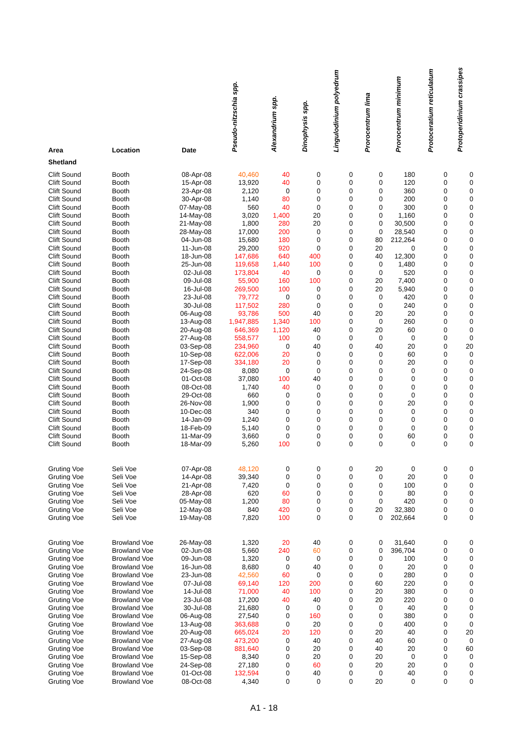| Area | Location | Date | Pseudo-nitzschia spp. | Alexandrium spp. | Dinophysis spp. | Lingulodinium polyedrum | Prorocentrum lima | Prorocentrum minimum | Protoceratium reticulatum | Protoperidinium crassipes |
| --- | --- | --- | --- | --- | --- | --- | --- | --- | --- | --- |
| Shetland | | | | | | | | | | |
| Clift Sound | Booth | 08-Apr-08 | 40,460 | 40 | 0 | 0 | 0 | 180 | 0 | 0 |
| Clift Sound | Booth | 15-Apr-08 | 13,920 | 40 | 0 | 0 | 0 | 120 | 0 | 0 |
| Clift Sound | Booth | 23-Apr-08 | 2,120 | 0 | 0 | 0 | 0 | 360 | 0 | 0 |
| Clift Sound | Booth | 30-Apr-08 | 1,140 | 80 | 0 | 0 | 0 | 200 | 0 | 0 |
| Clift Sound | Booth | 07-May-08 | 560 | 40 | 0 | 0 | 0 | 300 | 0 | 0 |
| Clift Sound | Booth | 14-May-08 | 3,020 | 1,400 | 20 | 0 | 0 | 1,160 | 0 | 0 |
| Clift Sound | Booth | 21-May-08 | 1,800 | 280 | 20 | 0 | 0 | 30,500 | 0 | 0 |
| Clift Sound | Booth | 28-May-08 | 17,000 | 200 | 0 | 0 | 0 | 28,540 | 0 | 0 |
| Clift Sound | Booth | 04-Jun-08 | 15,680 | 180 | 0 | 0 | 80 | 212,264 | 0 | 0 |
| Clift Sound | Booth | 11-Jun-08 | 29,200 | 920 | 0 | 0 | 20 | 0 | 0 | 0 |
| Clift Sound | Booth | 18-Jun-08 | 147,686 | 640 | 400 | 0 | 40 | 12,300 | 0 | 0 |
| Clift Sound | Booth | 25-Jun-08 | 119,658 | 1,440 | 100 | 0 | 0 | 1,480 | 0 | 0 |
| Clift Sound | Booth | 02-Jul-08 | 173,804 | 40 | 0 | 0 | 0 | 520 | 0 | 0 |
| Clift Sound | Booth | 09-Jul-08 | 55,900 | 160 | 100 | 0 | 20 | 7,400 | 0 | 0 |
| Clift Sound | Booth | 16-Jul-08 | 269,500 | 100 | 0 | 0 | 20 | 5,940 | 0 | 0 |
| Clift Sound | Booth | 23-Jul-08 | 79,772 | 0 | 0 | 0 | 0 | 420 | 0 | 0 |
| Clift Sound | Booth | 30-Jul-08 | 117,502 | 280 | 0 | 0 | 0 | 240 | 0 | 0 |
| Clift Sound | Booth | 06-Aug-08 | 93,786 | 500 | 40 | 0 | 20 | 20 | 0 | 0 |
| Clift Sound | Booth | 13-Aug-08 | 1,947,885 | 1,340 | 100 | 0 | 0 | 260 | 0 | 0 |
| Clift Sound | Booth | 20-Aug-08 | 646,369 | 1,120 | 40 | 0 | 20 | 60 | 0 | 0 |
| Clift Sound | Booth | 27-Aug-08 | 558,577 | 100 | 0 | 0 | 0 | 0 | 0 | 0 |
| Clift Sound | Booth | 03-Sep-08 | 234,960 | 0 | 40 | 0 | 40 | 20 | 0 | 20 |
| Clift Sound | Booth | 10-Sep-08 | 622,006 | 20 | 0 | 0 | 0 | 60 | 0 | 0 |
| Clift Sound | Booth | 17-Sep-08 | 334,180 | 20 | 0 | 0 | 0 | 20 | 0 | 0 |
| Clift Sound | Booth | 24-Sep-08 | 8,080 | 0 | 0 | 0 | 0 | 0 | 0 | 0 |
| Clift Sound | Booth | 01-Oct-08 | 37,080 | 100 | 40 | 0 | 0 | 0 | 0 | 0 |
| Clift Sound | Booth | 08-Oct-08 | 1,740 | 40 | 0 | 0 | 0 | 0 | 0 | 0 |
| Clift Sound | Booth | 29-Oct-08 | 660 | 0 | 0 | 0 | 0 | 0 | 0 | 0 |
| Clift Sound | Booth | 26-Nov-08 | 1,900 | 0 | 0 | 0 | 0 | 20 | 0 | 0 |
| Clift Sound | Booth | 10-Dec-08 | 340 | 0 | 0 | 0 | 0 | 0 | 0 | 0 |
| Clift Sound | Booth | 14-Jan-09 | 1,240 | 0 | 0 | 0 | 0 | 0 | 0 | 0 |
| Clift Sound | Booth | 18-Feb-09 | 5,140 | 0 | 0 | 0 | 0 | 0 | 0 | 0 |
| Clift Sound | Booth | 11-Mar-09 | 3,660 | 0 | 0 | 0 | 0 | 60 | 0 | 0 |
| Clift Sound | Booth | 18-Mar-09 | 5,260 | 100 | 0 | 0 | 0 | 0 | 0 | 0 |
| Gruting Voe | Seli Voe | 07-Apr-08 | 48,120 | 0 | 0 | 0 | 20 | 0 | 0 | 0 |
| Gruting Voe | Seli Voe | 14-Apr-08 | 39,340 | 0 | 0 | 0 | 0 | 20 | 0 | 0 |
| Gruting Voe | Seli Voe | 21-Apr-08 | 7,420 | 0 | 0 | 0 | 0 | 100 | 0 | 0 |
| Gruting Voe | Seli Voe | 28-Apr-08 | 620 | 60 | 0 | 0 | 0 | 80 | 0 | 0 |
| Gruting Voe | Seli Voe | 05-May-08 | 1,200 | 80 | 0 | 0 | 0 | 420 | 0 | 0 |
| Gruting Voe | Seli Voe | 12-May-08 | 840 | 420 | 0 | 0 | 20 | 32,380 | 0 | 0 |
| Gruting Voe | Seli Voe | 19-May-08 | 7,820 | 100 | 0 | 0 | 0 | 202,664 | 0 | 0 |
| Gruting Voe | Browland Voe | 26-May-08 | 1,320 | 20 | 40 | 0 | 0 | 31,640 | 0 | 0 |
| Gruting Voe | Browland Voe | 02-Jun-08 | 5,660 | 240 | 60 | 0 | 0 | 396,704 | 0 | 0 |
| Gruting Voe | Browland Voe | 09-Jun-08 | 1,320 | 0 | 0 | 0 | 0 | 100 | 0 | 0 |
| Gruting Voe | Browland Voe | 16-Jun-08 | 8,680 | 0 | 40 | 0 | 0 | 20 | 0 | 0 |
| Gruting Voe | Browland Voe | 23-Jun-08 | 42,560 | 60 | 0 | 0 | 0 | 280 | 0 | 0 |
| Gruting Voe | Browland Voe | 07-Jul-08 | 69,140 | 120 | 200 | 0 | 60 | 220 | 0 | 0 |
| Gruting Voe | Browland Voe | 14-Jul-08 | 71,000 | 40 | 100 | 0 | 20 | 380 | 0 | 0 |
| Gruting Voe | Browland Voe | 23-Jul-08 | 17,200 | 40 | 40 | 0 | 20 | 220 | 0 | 0 |
| Gruting Voe | Browland Voe | 30-Jul-08 | 21,680 | 0 | 0 | 0 | 0 | 40 | 0 | 0 |
| Gruting Voe | Browland Voe | 06-Aug-08 | 27,540 | 0 | 160 | 0 | 0 | 380 | 0 | 0 |
| Gruting Voe | Browland Voe | 13-Aug-08 | 363,688 | 0 | 20 | 0 | 0 | 400 | 0 | 0 |
| Gruting Voe | Browland Voe | 20-Aug-08 | 665,024 | 20 | 120 | 0 | 20 | 40 | 0 | 20 |
| Gruting Voe | Browland Voe | 27-Aug-08 | 473,200 | 0 | 40 | 0 | 40 | 60 | 0 | 0 |
| Gruting Voe | Browland Voe | 03-Sep-08 | 881,640 | 0 | 20 | 0 | 40 | 20 | 0 | 60 |
| Gruting Voe | Browland Voe | 15-Sep-08 | 8,340 | 0 | 20 | 0 | 20 | 0 | 0 | 0 |
| Gruting Voe | Browland Voe | 24-Sep-08 | 27,180 | 0 | 60 | 0 | 20 | 20 | 0 | 0 |
| Gruting Voe | Browland Voe | 01-Oct-08 | 132,594 | 0 | 40 | 0 | 0 | 40 | 0 | 0 |
| Gruting Voe | Browland Voe | 08-Oct-08 | 4,340 | 0 | 0 | 0 | 20 | 0 | 0 | 0 |
A1 - 18